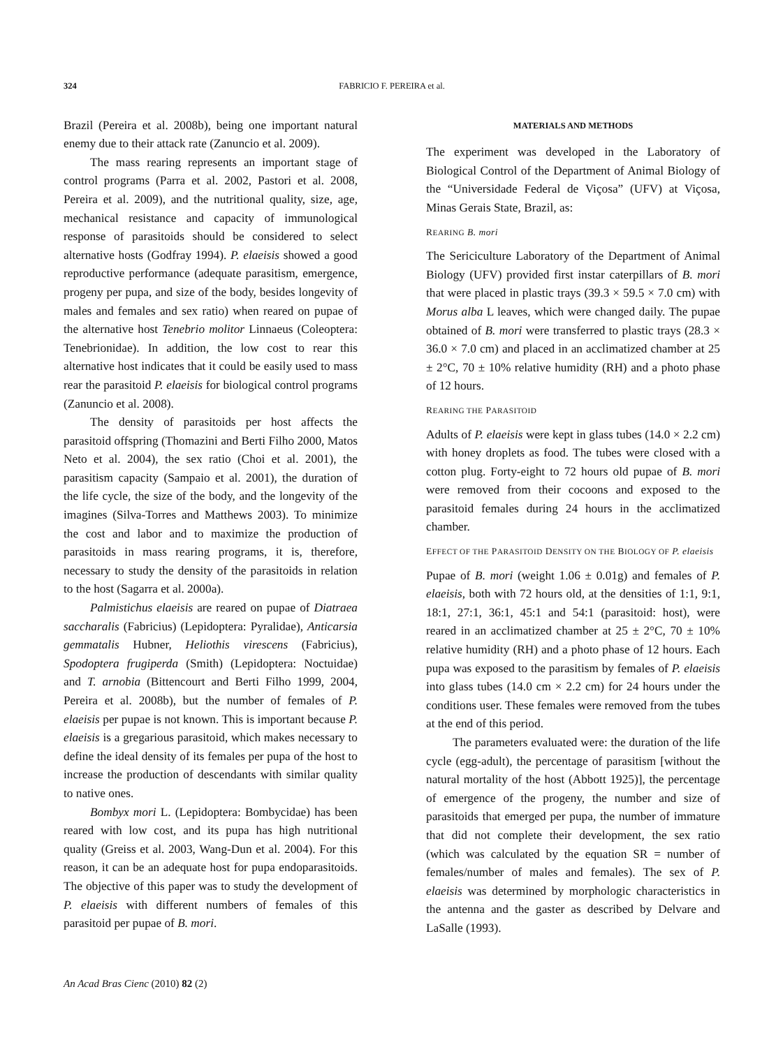324 FABRICIO F. PEREIRA et al.
Brazil (Pereira et al. 2008b), being one important natural enemy due to their attack rate (Zanuncio et al. 2009).
The mass rearing represents an important stage of control programs (Parra et al. 2002, Pastori et al. 2008, Pereira et al. 2009), and the nutritional quality, size, age, mechanical resistance and capacity of immunological response of parasitoids should be considered to select alternative hosts (Godfray 1994). P. elaeisis showed a good reproductive performance (adequate parasitism, emergence, progeny per pupa, and size of the body, besides longevity of males and females and sex ratio) when reared on pupae of the alternative host Tenebrio molitor Linnaeus (Coleoptera: Tenebrionidae). In addition, the low cost to rear this alternative host indicates that it could be easily used to mass rear the parasitoid P. elaeisis for biological control programs (Zanuncio et al. 2008).
The density of parasitoids per host affects the parasitoid offspring (Thomazini and Berti Filho 2000, Matos Neto et al. 2004), the sex ratio (Choi et al. 2001), the parasitism capacity (Sampaio et al. 2001), the duration of the life cycle, the size of the body, and the longevity of the imagines (Silva-Torres and Matthews 2003). To minimize the cost and labor and to maximize the production of parasitoids in mass rearing programs, it is, therefore, necessary to study the density of the parasitoids in relation to the host (Sagarra et al. 2000a).
Palmistichus elaeisis are reared on pupae of Diatraea saccharalis (Fabricius) (Lepidoptera: Pyralidae), Anticarsia gemmatalis Hubner, Heliothis virescens (Fabricius), Spodoptera frugiperda (Smith) (Lepidoptera: Noctuidae) and T. arnobia (Bittencourt and Berti Filho 1999, 2004, Pereira et al. 2008b), but the number of females of P. elaeisis per pupae is not known. This is important because P. elaeisis is a gregarious parasitoid, which makes necessary to define the ideal density of its females per pupa of the host to increase the production of descendants with similar quality to native ones.
Bombyx mori L. (Lepidoptera: Bombycidae) has been reared with low cost, and its pupa has high nutritional quality (Greiss et al. 2003, Wang-Dun et al. 2004). For this reason, it can be an adequate host for pupa endoparasitoids. The objective of this paper was to study the development of P. elaeisis with different numbers of females of this parasitoid per pupae of B. mori.
MATERIALS AND METHODS
The experiment was developed in the Laboratory of Biological Control of the Department of Animal Biology of the “Universidade Federal de Viçosa” (UFV) at Viçosa, Minas Gerais State, Brazil, as:
REARING B. mori
The Sericiculture Laboratory of the Department of Animal Biology (UFV) provided first instar caterpillars of B. mori that were placed in plastic trays (39.3 × 59.5 × 7.0 cm) with Morus alba L leaves, which were changed daily. The pupae obtained of B. mori were transferred to plastic trays (28.3 × 36.0 × 7.0 cm) and placed in an acclimatized chamber at 25 ± 2°C, 70 ± 10% relative humidity (RH) and a photo phase of 12 hours.
REARING THE PARASITOID
Adults of P. elaeisis were kept in glass tubes (14.0 × 2.2 cm) with honey droplets as food. The tubes were closed with a cotton plug. Forty-eight to 72 hours old pupae of B. mori were removed from their cocoons and exposed to the parasitoid females during 24 hours in the acclimatized chamber.
EFFECT OF THE PARASITOID DENSITY ON THE BIOLOGY OF P. elaeisis
Pupae of B. mori (weight 1.06 ± 0.01g) and females of P. elaeisis, both with 72 hours old, at the densities of 1:1, 9:1, 18:1, 27:1, 36:1, 45:1 and 54:1 (parasitoid: host), were reared in an acclimatized chamber at 25 ± 2°C, 70 ± 10% relative humidity (RH) and a photo phase of 12 hours. Each pupa was exposed to the parasitism by females of P. elaeisis into glass tubes (14.0 cm × 2.2 cm) for 24 hours under the conditions user. These females were removed from the tubes at the end of this period.
The parameters evaluated were: the duration of the life cycle (egg-adult), the percentage of parasitism [without the natural mortality of the host (Abbott 1925)], the percentage of emergence of the progeny, the number and size of parasitoids that emerged per pupa, the number of immature that did not complete their development, the sex ratio (which was calculated by the equation SR = number of females/number of males and females). The sex of P. elaeisis was determined by morphologic characteristics in the antenna and the gaster as described by Delvare and LaSalle (1993).
An Acad Bras Cienc (2010) 82 (2)